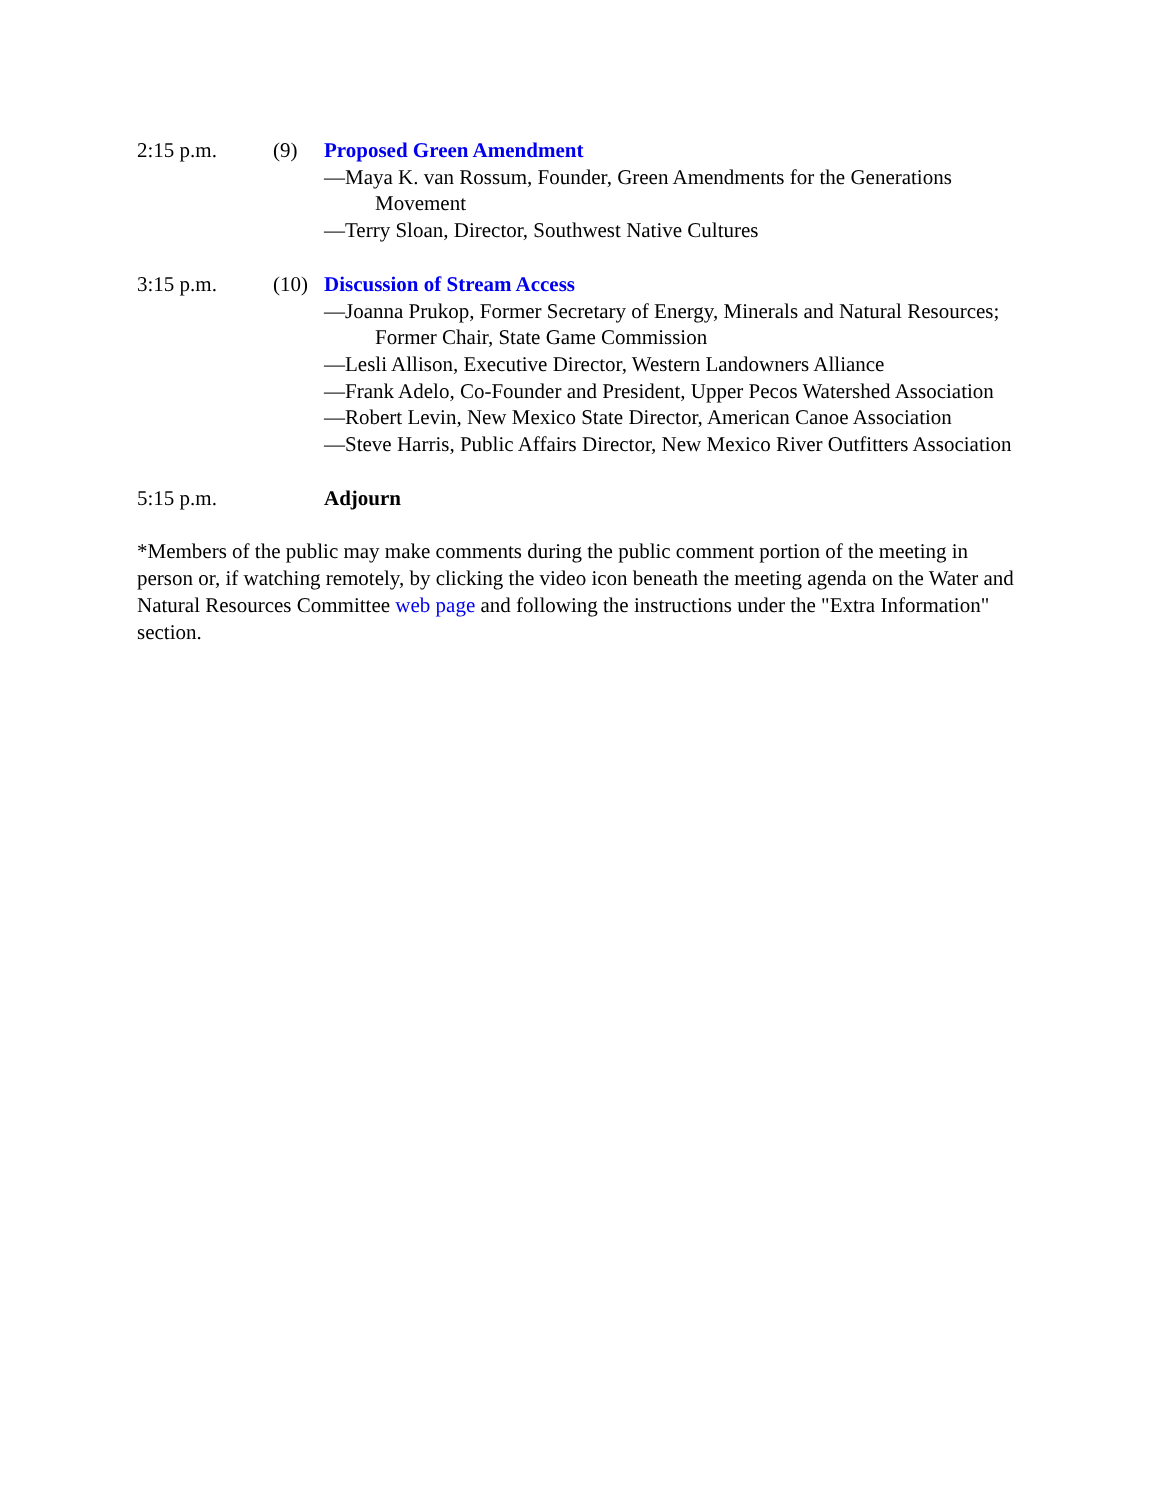2:15 p.m. (9) Proposed Green Amendment
—Maya K. van Rossum, Founder, Green Amendments for the Generations Movement
—Terry Sloan, Director, Southwest Native Cultures
3:15 p.m. (10) Discussion of Stream Access
—Joanna Prukop, Former Secretary of Energy, Minerals and Natural Resources; Former Chair, State Game Commission
—Lesli Allison, Executive Director, Western Landowners Alliance
—Frank Adelo, Co-Founder and President, Upper Pecos Watershed Association
—Robert Levin, New Mexico State Director, American Canoe Association
—Steve Harris, Public Affairs Director, New Mexico River Outfitters Association
5:15 p.m. Adjourn
*Members of the public may make comments during the public comment portion of the meeting in person or, if watching remotely, by clicking the video icon beneath the meeting agenda on the Water and Natural Resources Committee web page and following the instructions under the "Extra Information" section.